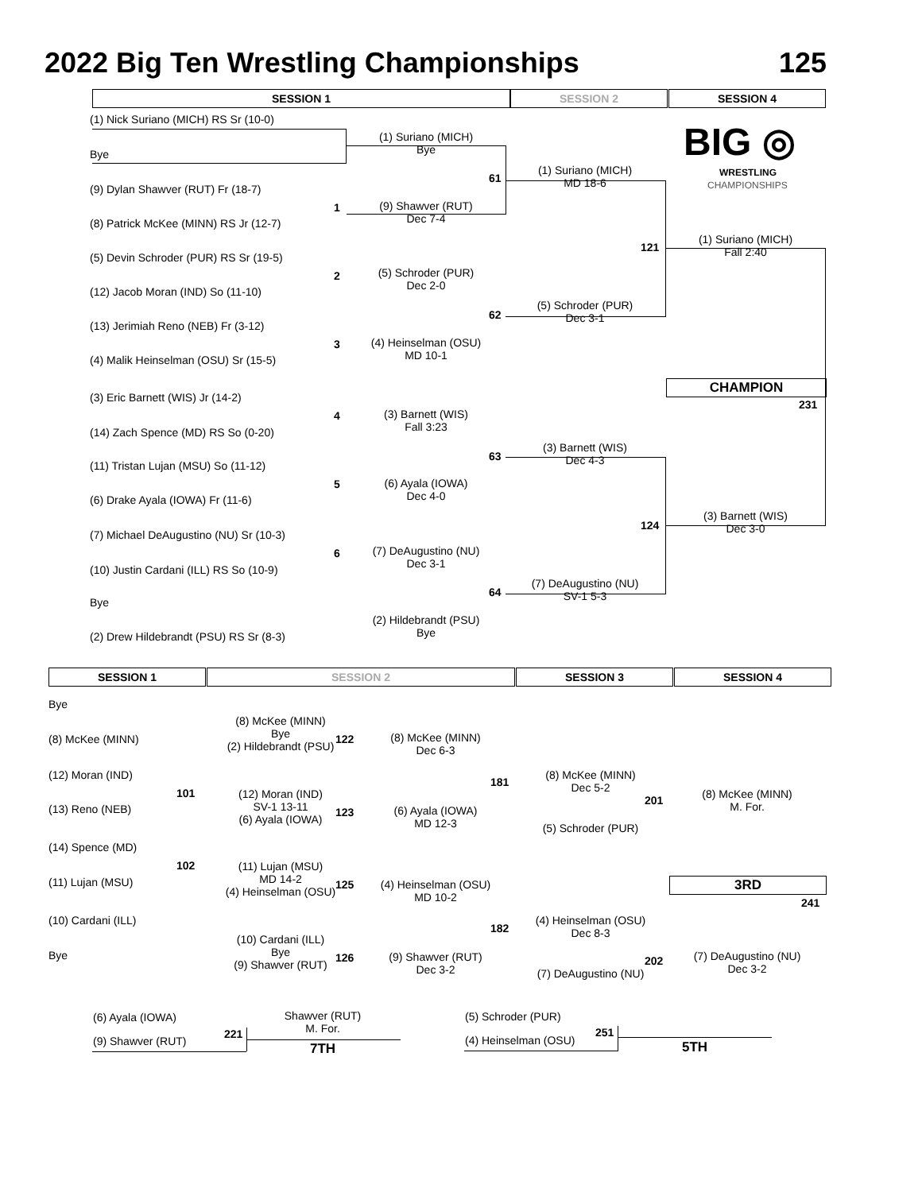2022 Big Ten Wrestling Championships 125
SESSION 1 SESSION 2 SESSION 4
BIG ◎
WRESTLING
CHAMPIONSHIPS
(1) Nick Suriano (MICH) RS Sr (10-0)
Bye
(9) Dylan Shawver (RUT) Fr (18-7)
(8) Patrick McKee (MINN) RS Jr (12-7)
(5) Devin Schroder (PUR) RS Sr (19-5)
(12) Jacob Moran (IND) So (11-10)
(13) Jerimiah Reno (NEB) Fr (3-12)
(4) Malik Heinselman (OSU) Sr (15-5)
(3) Eric Barnett (WIS) Jr (14-2)
(14) Zach Spence (MD) RS So (0-20)
(11) Tristan Lujan (MSU) So (11-12)
(6) Drake Ayala (IOWA) Fr (11-6)
(7) Michael DeAugustino (NU) Sr (10-3)
(10) Justin Cardani (ILL) RS So (10-9)
Bye
(2) Drew Hildebrandt (PSU) RS Sr (8-3)
1
2
3
4
5
6
(1) Suriano (MICH)
Bye
(9) Shawver (RUT)
Dec 7-4
(5) Schroder (PUR)
Dec 2-0
(4) Heinselman (OSU)
MD 10-1
(3) Barnett (WIS)
Fall 3:23
(6) Ayala (IOWA)
Dec 4-0
(7) DeAugustino (NU)
Dec 3-1
(2) Hildebrandt (PSU)
Bye
61
62
63
64
(1) Suriano (MICH)
MD 18-6
(5) Schroder (PUR)
Dec 3-1
(3) Barnett (WIS)
Dec 4-3
(7) DeAugustino (NU)
SV-1 5-3
121
124
(1) Suriano (MICH)
Fall 2:40
(3) Barnett (WIS)
Dec 3-0
CHAMPION
231
SESSION 1 SESSION 2 SESSION 3 SESSION 4
Bye
(8) McKee (MINN)
(12) Moran (IND)
(13) Reno (NEB)
(14) Spence (MD)
(11) Lujan (MSU)
(10) Cardani (ILL)
Bye
101
102
(8) McKee (MINN)
Bye
(2) Hildebrandt (PSU)
(12) Moran (IND)
SV-1 13-11
(6) Ayala (IOWA)
(11) Lujan (MSU)
MD 14-2
(4) Heinselman (OSU)
(10) Cardani (ILL)
Bye
(9) Shawver (RUT)
122
123
125
126
(8) McKee (MINN)
Dec 6-3
(6) Ayala (IOWA)
MD 12-3
(4) Heinselman (OSU)
MD 10-2
(9) Shawver (RUT)
Dec 3-2
181
182
(8) McKee (MINN)
Dec 5-2
(5) Schroder (PUR)
(4) Heinselman (OSU)
Dec 8-3
(7) DeAugustino (NU)
201
202
(8) McKee (MINN)
M. For.
3RD
241
(7) DeAugustino (NU)
Dec 3-2
(6) Ayala (IOWA)
(9) Shawver (RUT)
221
Shawver (RUT)
M. For.
7TH
(5) Schroder (PUR)
(4) Heinselman (OSU)
251
5TH